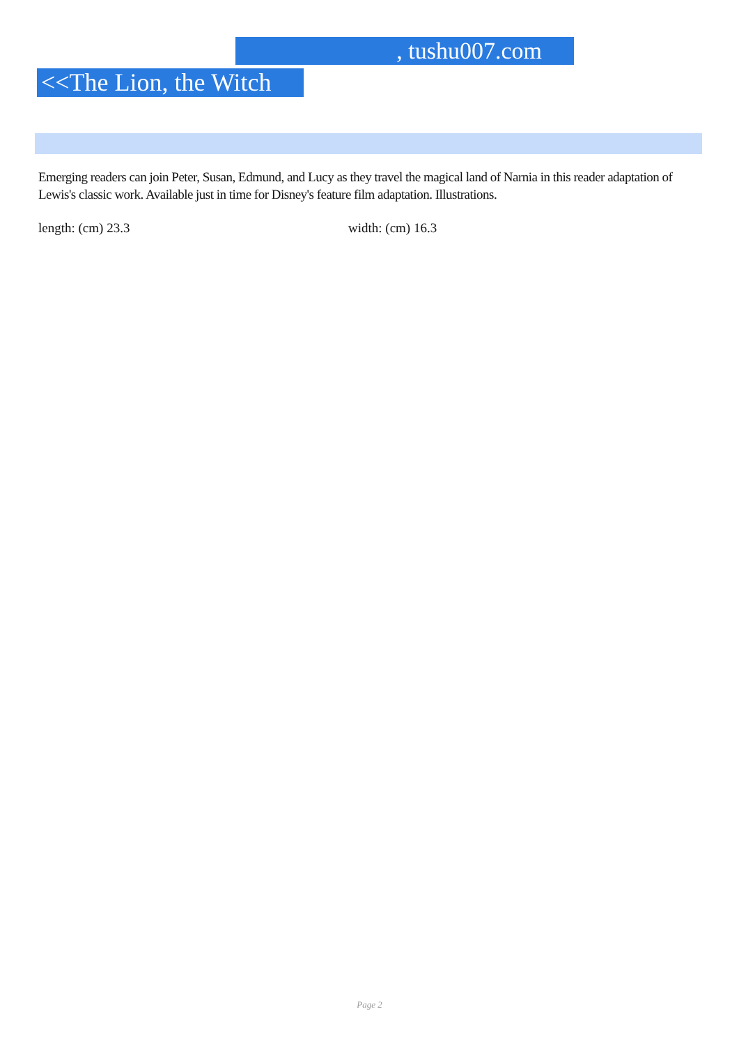, tushu007.com
<<The Lion, the Witch >>
Emerging readers can join Peter, Susan, Edmund, and Lucy as they travel the magical land of Narnia in this reader adaptation of Lewis's classic work. Available just in time for Disney's feature film adaptation. Illustrations.
length: (cm) 23.3 width: (cm) 16.3
Page 2